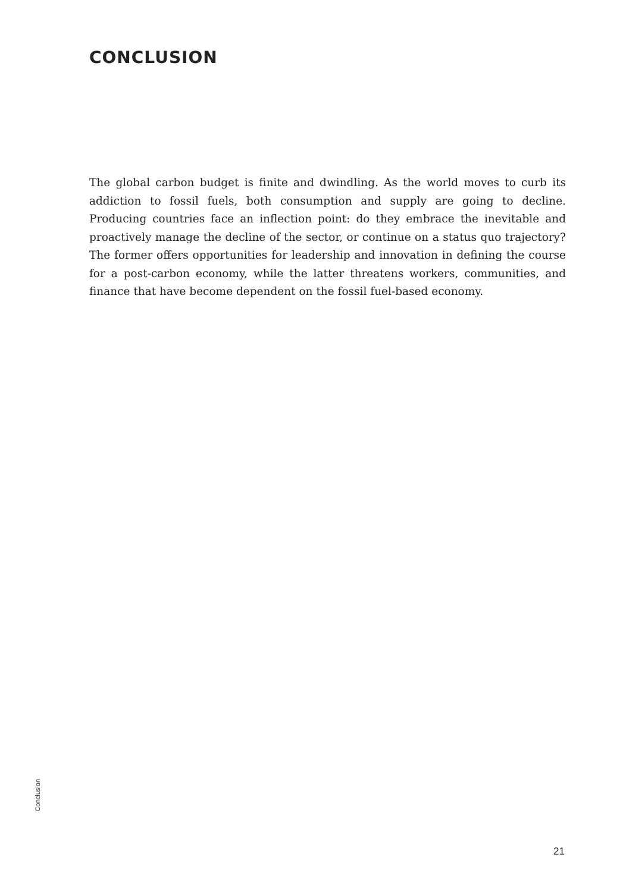CONCLUSION
The global carbon budget is finite and dwindling. As the world moves to curb its addiction to fossil fuels, both consumption and supply are going to decline. Producing countries face an inflection point: do they embrace the inevitable and proactively manage the decline of the sector, or continue on a status quo trajectory? The former offers opportunities for leadership and innovation in defining the course for a post-carbon economy, while the latter threatens workers, communities, and finance that have become dependent on the fossil fuel-based economy.
Conclusion
21